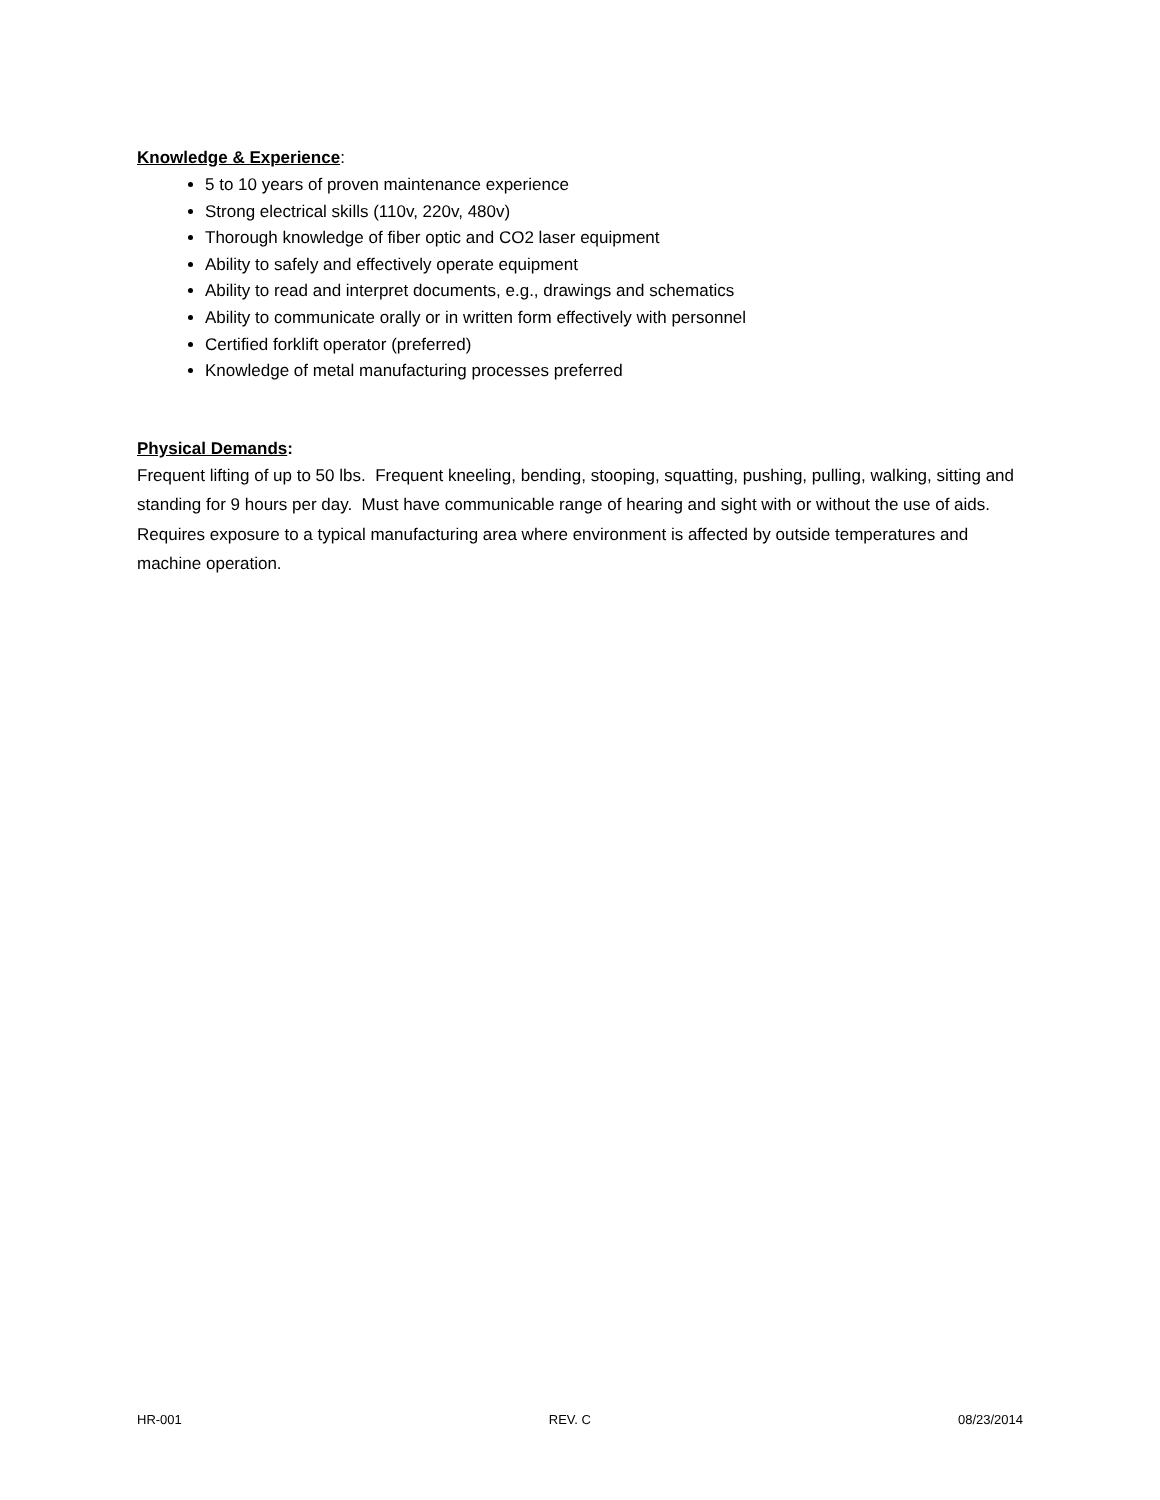Knowledge & Experience:
5 to 10 years of proven maintenance experience
Strong electrical skills (110v, 220v, 480v)
Thorough knowledge of fiber optic and CO2 laser equipment
Ability to safely and effectively operate equipment
Ability to read and interpret documents, e.g., drawings and schematics
Ability to communicate orally or in written form effectively with personnel
Certified forklift operator (preferred)
Knowledge of metal manufacturing processes preferred
Physical Demands:
Frequent lifting of up to 50 lbs. Frequent kneeling, bending, stooping, squatting, pushing, pulling, walking, sitting and standing for 9 hours per day. Must have communicable range of hearing and sight with or without the use of aids. Requires exposure to a typical manufacturing area where environment is affected by outside temperatures and machine operation.
HR-001 REV. C 08/23/2014